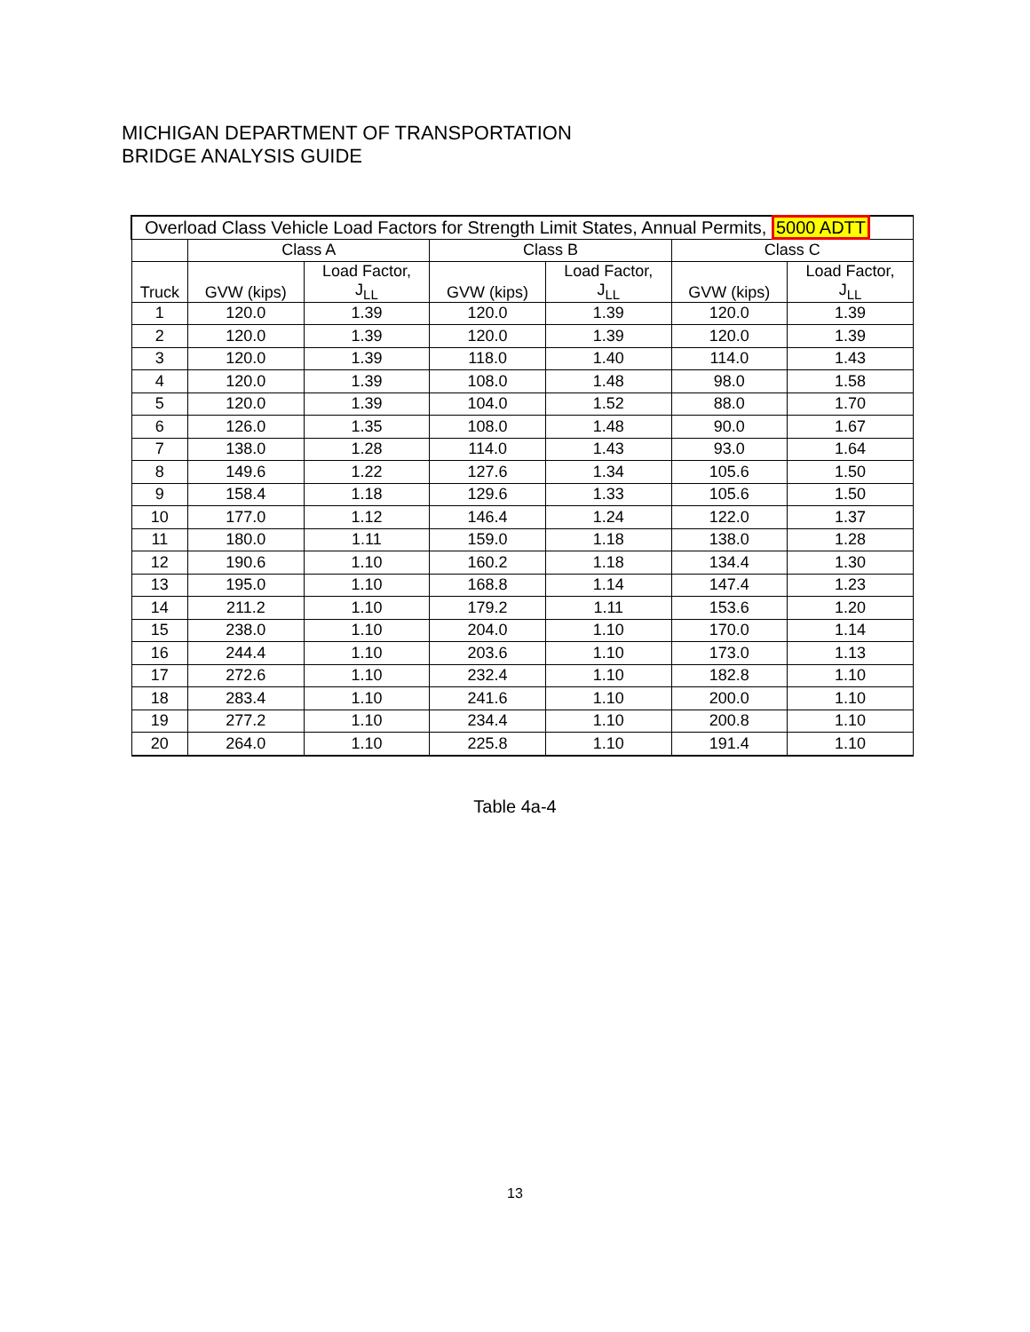MICHIGAN DEPARTMENT OF TRANSPORTATION
BRIDGE ANALYSIS GUIDE
| Overload Class Vehicle Load Factors for Strength Limit States, Annual Permits, 5000 ADTT | | | | | | |
| --- | --- | --- | --- | --- | --- | --- |
| | Class A | | Class B | | Class C | |
| Truck | GVW (kips) | Load Factor, J<sub>LL</sub> | GVW (kips) | Load Factor, J<sub>LL</sub> | GVW (kips) | Load Factor, J<sub>LL</sub> |
| 1 | 120.0 | 1.39 | 120.0 | 1.39 | 120.0 | 1.39 |
| 2 | 120.0 | 1.39 | 120.0 | 1.39 | 120.0 | 1.39 |
| 3 | 120.0 | 1.39 | 118.0 | 1.40 | 114.0 | 1.43 |
| 4 | 120.0 | 1.39 | 108.0 | 1.48 | 98.0 | 1.58 |
| 5 | 120.0 | 1.39 | 104.0 | 1.52 | 88.0 | 1.70 |
| 6 | 126.0 | 1.35 | 108.0 | 1.48 | 90.0 | 1.67 |
| 7 | 138.0 | 1.28 | 114.0 | 1.43 | 93.0 | 1.64 |
| 8 | 149.6 | 1.22 | 127.6 | 1.34 | 105.6 | 1.50 |
| 9 | 158.4 | 1.18 | 129.6 | 1.33 | 105.6 | 1.50 |
| 10 | 177.0 | 1.12 | 146.4 | 1.24 | 122.0 | 1.37 |
| 11 | 180.0 | 1.11 | 159.0 | 1.18 | 138.0 | 1.28 |
| 12 | 190.6 | 1.10 | 160.2 | 1.18 | 134.4 | 1.30 |
| 13 | 195.0 | 1.10 | 168.8 | 1.14 | 147.4 | 1.23 |
| 14 | 211.2 | 1.10 | 179.2 | 1.11 | 153.6 | 1.20 |
| 15 | 238.0 | 1.10 | 204.0 | 1.10 | 170.0 | 1.14 |
| 16 | 244.4 | 1.10 | 203.6 | 1.10 | 173.0 | 1.13 |
| 17 | 272.6 | 1.10 | 232.4 | 1.10 | 182.8 | 1.10 |
| 18 | 283.4 | 1.10 | 241.6 | 1.10 | 200.0 | 1.10 |
| 19 | 277.2 | 1.10 | 234.4 | 1.10 | 200.8 | 1.10 |
| 20 | 264.0 | 1.10 | 225.8 | 1.10 | 191.4 | 1.10 |
Table 4a-4
13